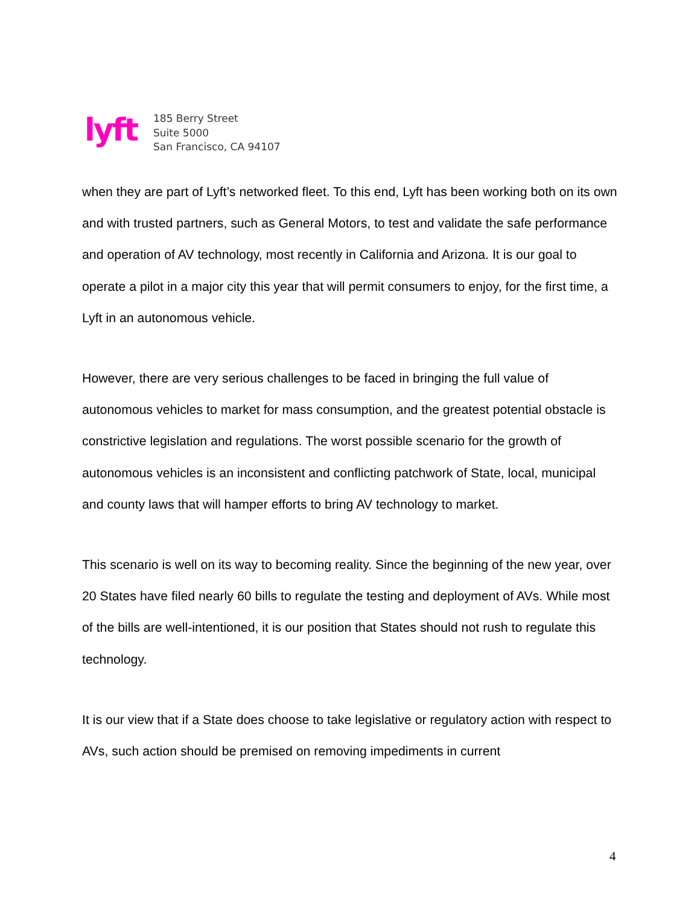lyft
185 Berry Street
Suite 5000
San Francisco, CA 94107
when they are part of Lyft’s networked fleet. To this end, Lyft has been working both on its own and with trusted partners, such as General Motors, to test and validate the safe performance and operation of AV technology, most recently in California and Arizona. It is our goal to operate a pilot in a major city this year that will permit consumers to enjoy, for the first time, a Lyft in an autonomous vehicle.
However, there are very serious challenges to be faced in bringing the full value of autonomous vehicles to market for mass consumption, and the greatest potential obstacle is constrictive legislation and regulations. The worst possible scenario for the growth of autonomous vehicles is an inconsistent and conflicting patchwork of State, local, municipal and county laws that will hamper efforts to bring AV technology to market.
This scenario is well on its way to becoming reality. Since the beginning of the new year, over 20 States have filed nearly 60 bills to regulate the testing and deployment of AVs. While most of the bills are well-intentioned, it is our position that States should not rush to regulate this technology.
It is our view that if a State does choose to take legislative or regulatory action with respect to AVs, such action should be premised on removing impediments in current
4